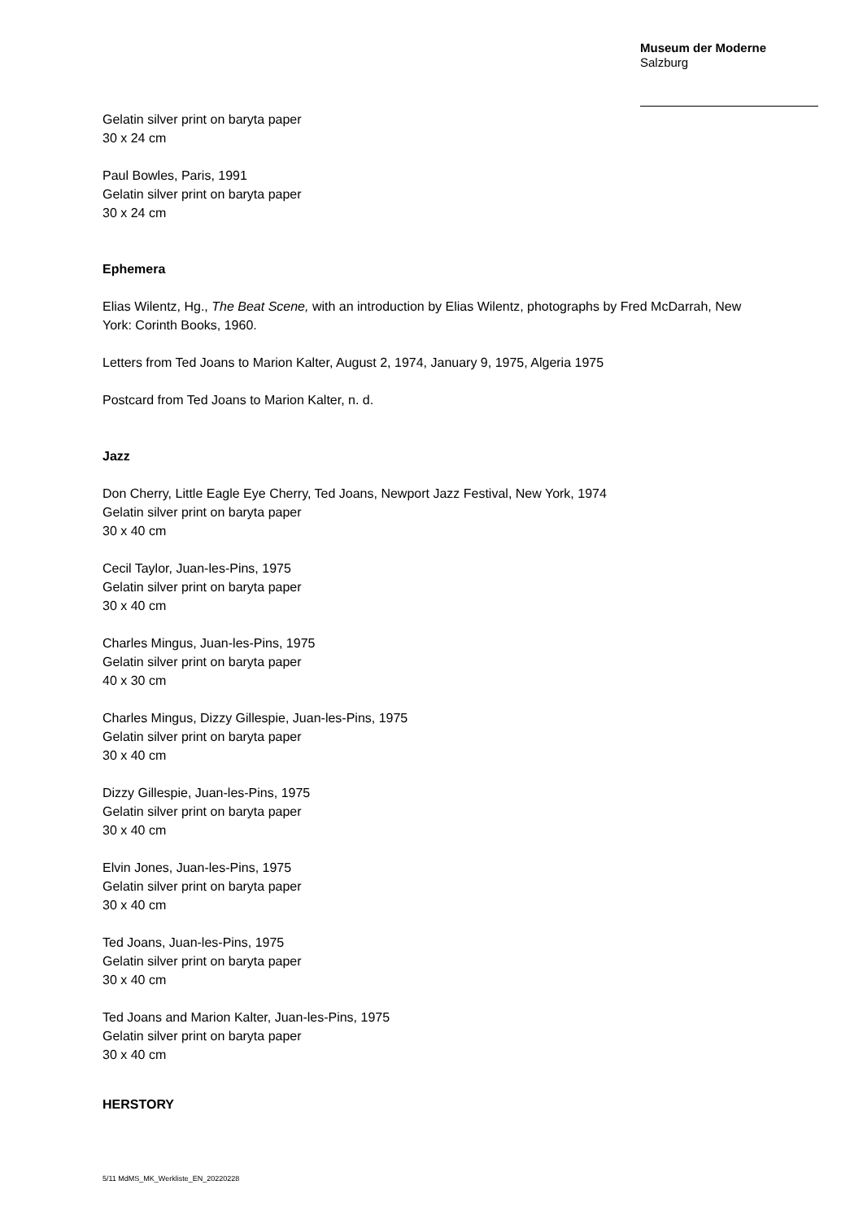Museum der Moderne
Salzburg
Gelatin silver print on baryta paper
30 x 24 cm
Paul Bowles, Paris, 1991
Gelatin silver print on baryta paper
30 x 24 cm
Ephemera
Elias Wilentz, Hg., The Beat Scene, with an introduction by Elias Wilentz, photographs by Fred McDarrah, New York: Corinth Books, 1960.
Letters from Ted Joans to Marion Kalter, August 2, 1974, January 9, 1975, Algeria 1975
Postcard from Ted Joans to Marion Kalter, n. d.
Jazz
Don Cherry, Little Eagle Eye Cherry, Ted Joans, Newport Jazz Festival, New York, 1974
Gelatin silver print on baryta paper
30 x 40 cm
Cecil Taylor, Juan-les-Pins, 1975
Gelatin silver print on baryta paper
30 x 40 cm
Charles Mingus, Juan-les-Pins, 1975
Gelatin silver print on baryta paper
40 x 30 cm
Charles Mingus, Dizzy Gillespie, Juan-les-Pins, 1975
Gelatin silver print on baryta paper
30 x 40 cm
Dizzy Gillespie, Juan-les-Pins, 1975
Gelatin silver print on baryta paper
30 x 40 cm
Elvin Jones, Juan-les-Pins, 1975
Gelatin silver print on baryta paper
30 x 40 cm
Ted Joans, Juan-les-Pins, 1975
Gelatin silver print on baryta paper
30 x 40 cm
Ted Joans and Marion Kalter, Juan-les-Pins, 1975
Gelatin silver print on baryta paper
30 x 40 cm
HERSTORY
5/11 MdMS_MK_Werkliste_EN_20220228